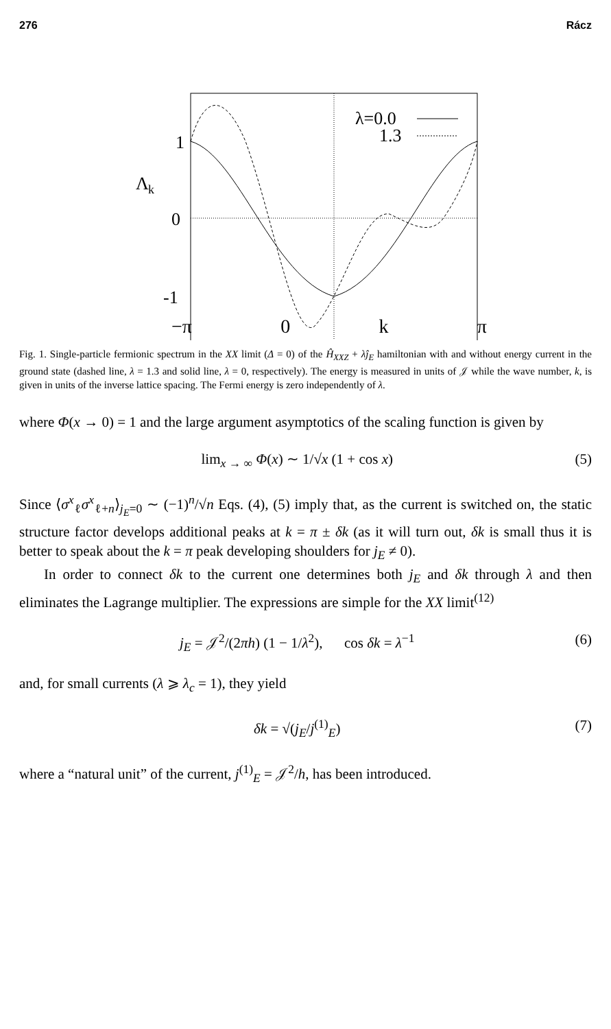276 Rácz
1
Λ
k
0
-1
λ=0.0
1.3
−π 0 k π
Fig. 1. Single-particle fermionic spectrum in the XX limit (Δ = 0) of the Ĥ<sub>XXZ</sub> + λĵ<sub>E</sub> hamiltonian with and without energy current in the ground state (dashed line, λ = 1.3 and solid line, λ = 0, respectively). The energy is measured in units of 𝒥 while the wave number, k, is given in units of the inverse lattice spacing. The Fermi energy is zero independently of λ.
where Φ(x → 0) = 1 and the large argument asymptotics of the scaling function is given by
lim<sub>x → ∞</sub> Φ(x) ∼ 1/√x (1 + cos x) (5)
Since ⟨σ<sup>x</sup><sub>ℓ</sub>σ<sup>x</sup><sub>ℓ+n</sub>⟩<sub>j<sub>E</sub>=0</sub> ∼ (−1)<sup>n</sup>/√n Eqs. (4), (5) imply that, as the current is switched on, the static structure factor develops additional peaks at k = π ± δk (as it will turn out, δk is small thus it is better to speak about the k = π peak developing shoulders for j<sub>E</sub> ≠ 0).
In order to connect δk to the current one determines both j<sub>E</sub> and δk through λ and then eliminates the Lagrange multiplier. The expressions are simple for the XX limit<sup>(12)</sup>
j<sub>E</sub> = 𝒥<sup>2</sup>/(2πh) (1 − 1/λ<sup>2</sup>), cos δk = λ<sup>−1</sup> (6)
and, for small currents (λ ⩾ λ<sub>c</sub> = 1), they yield
δk = √(j<sub>E</sub>/j<sup>(1)</sup><sub>E</sub>) (7)
where a “natural unit” of the current, j<sup>(1)</sup><sub>E</sub> = 𝒥<sup>2</sup>/h, has been introduced.